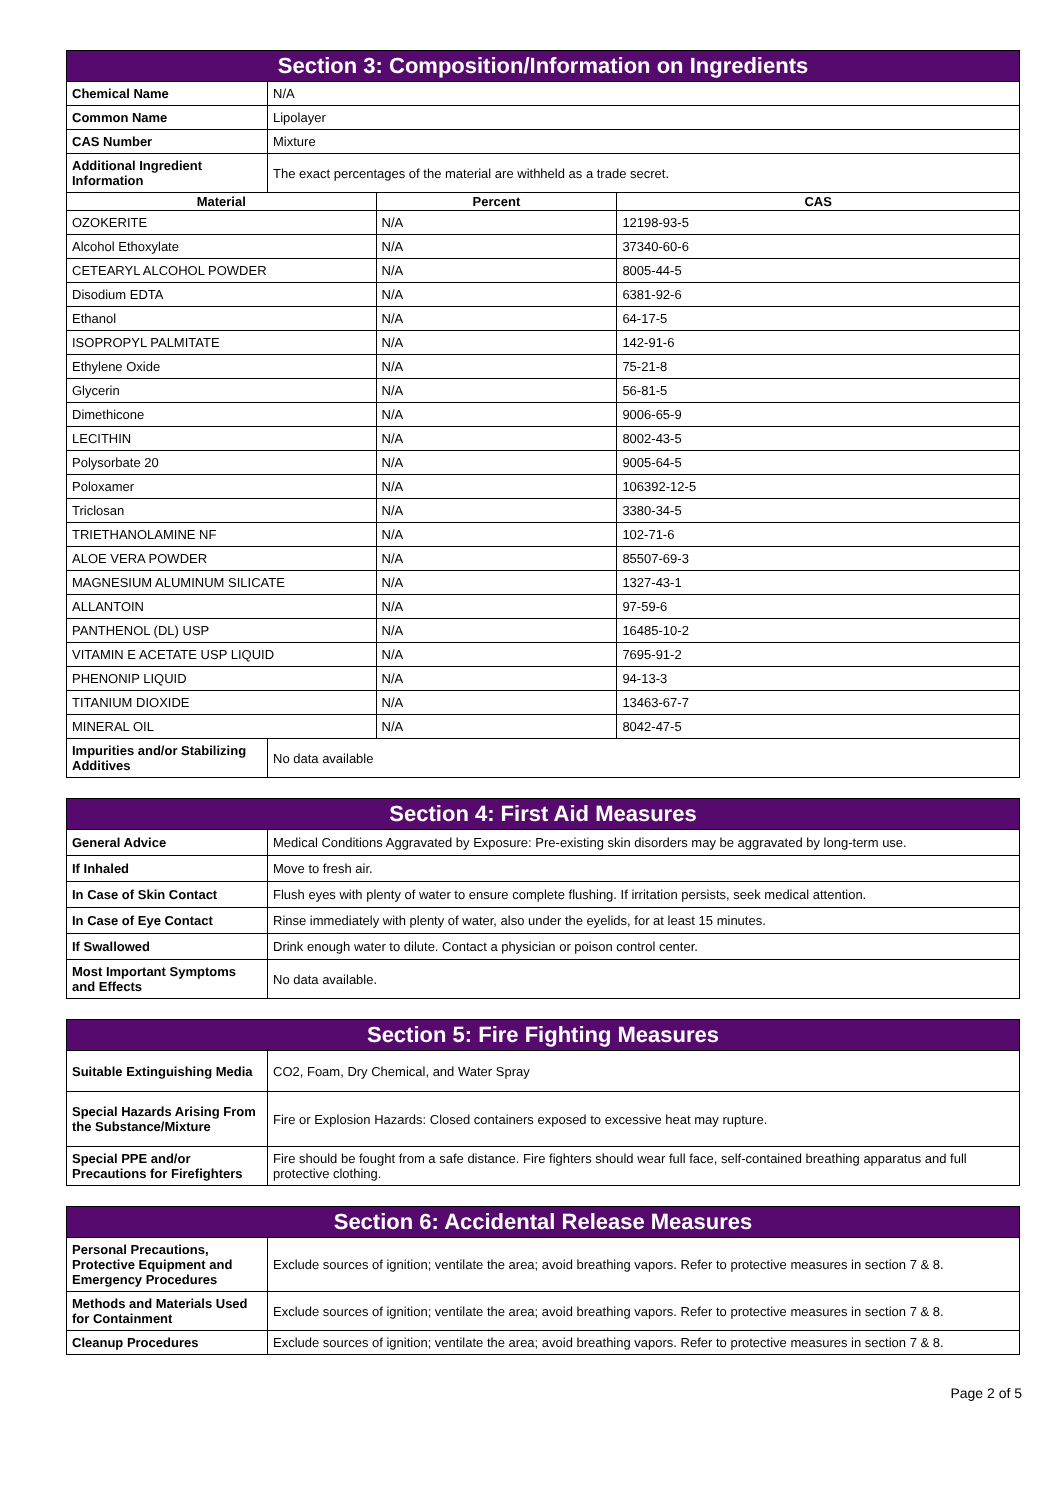| Section 3: Composition/Information on Ingredients | | | |
| Chemical Name | N/A | | |
| Common Name | Lipolayer | | |
| CAS Number | Mixture | | |
| Additional Ingredient Information | The exact percentages of the material are withheld as a trade secret. | | |
| Material | | Percent | CAS |
| OZOKERITE | | N/A | 12198-93-5 |
| Alcohol Ethoxylate | | N/A | 37340-60-6 |
| CETEARYL ALCOHOL POWDER | | N/A | 8005-44-5 |
| Disodium EDTA | | N/A | 6381-92-6 |
| Ethanol | | N/A | 64-17-5 |
| ISOPROPYL PALMITATE | | N/A | 142-91-6 |
| Ethylene Oxide | | N/A | 75-21-8 |
| Glycerin | | N/A | 56-81-5 |
| Dimethicone | | N/A | 9006-65-9 |
| LECITHIN | | N/A | 8002-43-5 |
| Polysorbate 20 | | N/A | 9005-64-5 |
| Poloxamer | | N/A | 106392-12-5 |
| Triclosan | | N/A | 3380-34-5 |
| TRIETHANOLAMINE NF | | N/A | 102-71-6 |
| ALOE VERA POWDER | | N/A | 85507-69-3 |
| MAGNESIUM ALUMINUM SILICATE | | N/A | 1327-43-1 |
| ALLANTOIN | | N/A | 97-59-6 |
| PANTHENOL (DL) USP | | N/A | 16485-10-2 |
| VITAMIN E ACETATE USP LIQUID | | N/A | 7695-91-2 |
| PHENONIP LIQUID | | N/A | 94-13-3 |
| TITANIUM DIOXIDE | | N/A | 13463-67-7 |
| MINERAL OIL | | N/A | 8042-47-5 |
| Impurities and/or Stabilizing Additives | No data available | | |
| Section 4: First Aid Measures | |
| General Advice | Medical Conditions Aggravated by Exposure: Pre-existing skin disorders may be aggravated by long-term use. |
| If Inhaled | Move to fresh air. |
| In Case of Skin Contact | Flush eyes with plenty of water to ensure complete flushing. If irritation persists, seek medical attention. |
| In Case of Eye Contact | Rinse immediately with plenty of water, also under the eyelids, for at least 15 minutes. |
| If Swallowed | Drink enough water to dilute. Contact a physician or poison control center. |
| Most Important Symptoms and Effects | No data available. |
| Section 5: Fire Fighting Measures | |
| Suitable Extinguishing Media | CO2, Foam, Dry Chemical, and Water Spray |
| Special Hazards Arising From the Substance/Mixture | Fire or Explosion Hazards: Closed containers exposed to excessive heat may rupture. |
| Special PPE and/or Precautions for Firefighters | Fire should be fought from a safe distance. Fire fighters should wear full face, self-contained breathing apparatus and full protective clothing. |
| Section 6: Accidental Release Measures | |
| Personal Precautions, Protective Equipment and Emergency Procedures | Exclude sources of ignition; ventilate the area; avoid breathing vapors. Refer to protective measures in section 7 & 8. |
| Methods and Materials Used for Containment | Exclude sources of ignition; ventilate the area; avoid breathing vapors. Refer to protective measures in section 7 & 8. |
| Cleanup Procedures | Exclude sources of ignition; ventilate the area; avoid breathing vapors. Refer to protective measures in section 7 & 8. |
Page 2 of 5